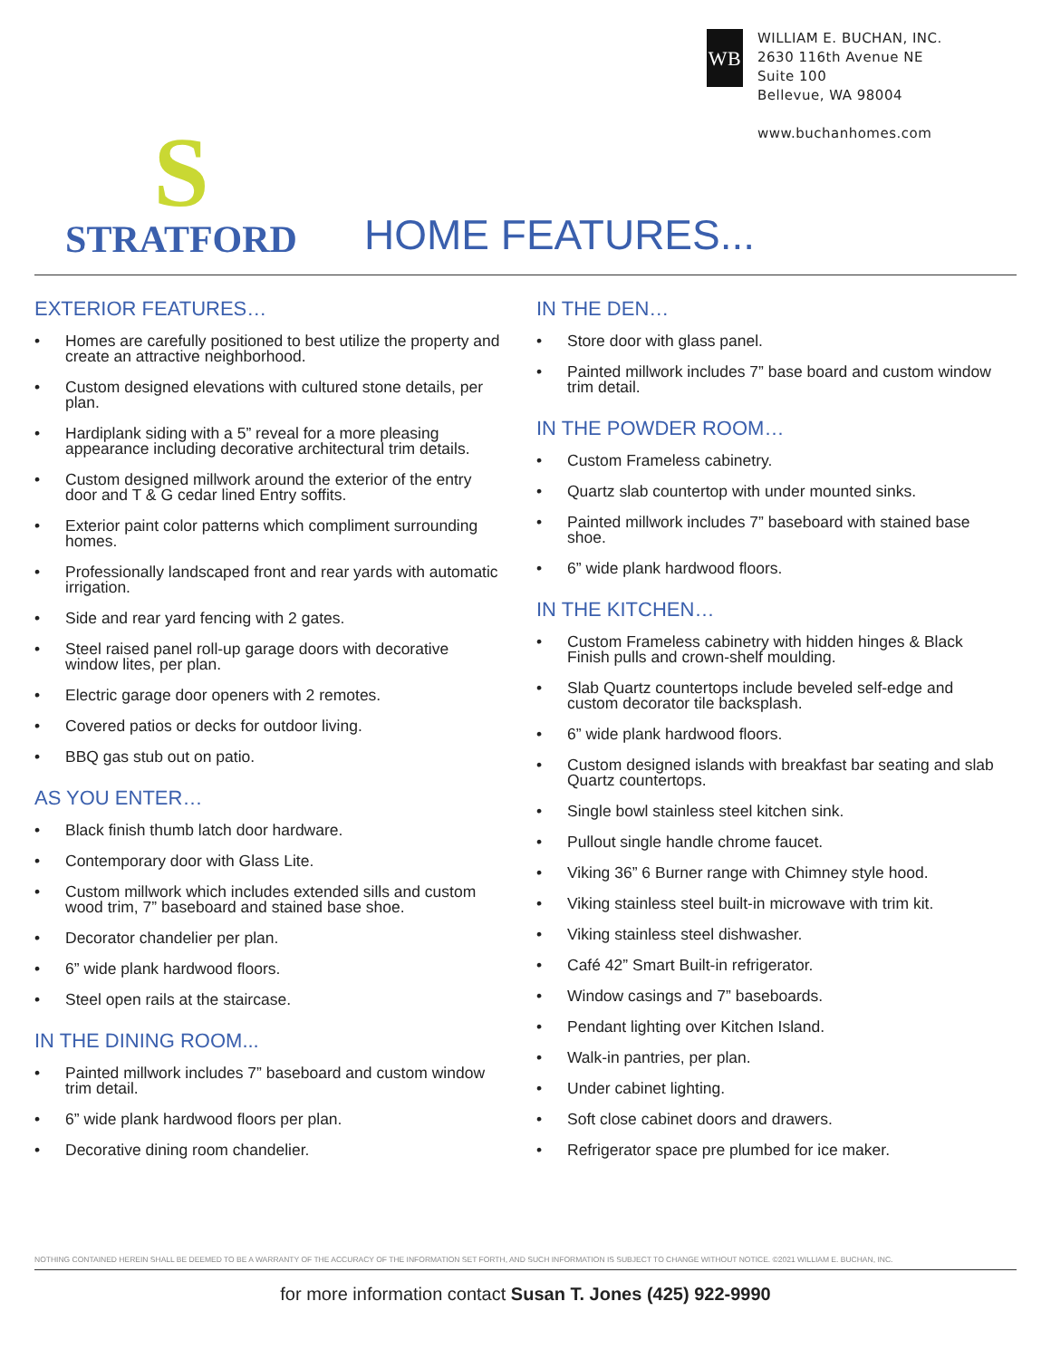WB
WILLIAM E. BUCHAN, INC.
2630 116th Avenue NE
Suite 100
Bellevue, WA 98004
www.buchanhomes.com
S
STRATFORD
HOME FEATURES...
EXTERIOR FEATURES…
• Homes are carefully positioned to best utilize the property and create an attractive neighborhood.
• Custom designed elevations with cultured stone details, per plan.
• Hardiplank siding with a 5” reveal for a more pleasing appearance including decorative architectural trim details.
• Custom designed millwork around the exterior of the entry door and T & G cedar lined Entry soffits.
• Exterior paint color patterns which compliment surrounding homes.
• Professionally landscaped front and rear yards with automatic irrigation.
• Side and rear yard fencing with 2 gates.
• Steel raised panel roll-up garage doors with decorative window lites, per plan.
• Electric garage door openers with 2 remotes.
• Covered patios or decks for outdoor living.
• BBQ gas stub out on patio.
AS YOU ENTER…
• Black finish thumb latch door hardware.
• Contemporary door with Glass Lite.
• Custom millwork which includes extended sills and custom wood trim, 7” baseboard and stained base shoe.
• Decorator chandelier per plan.
• 6” wide plank hardwood floors.
• Steel open rails at the staircase.
IN THE DINING ROOM...
• Painted millwork includes 7” baseboard and custom window trim detail.
• 6” wide plank hardwood floors per plan.
• Decorative dining room chandelier.
IN THE DEN…
• Store door with glass panel.
• Painted millwork includes 7” base board and custom window trim detail.
IN THE POWDER ROOM…
• Custom Frameless cabinetry.
• Quartz slab countertop with under mounted sinks.
• Painted millwork includes 7” baseboard with stained base shoe.
• 6” wide plank hardwood floors.
IN THE KITCHEN…
• Custom Frameless cabinetry with hidden hinges & Black Finish pulls and crown-shelf moulding.
• Slab Quartz countertops include beveled self-edge and custom decorator tile backsplash.
• 6” wide plank hardwood floors.
• Custom designed islands with breakfast bar seating and slab Quartz countertops.
• Single bowl stainless steel kitchen sink.
• Pullout single handle chrome faucet.
• Viking 36” 6 Burner range with Chimney style hood.
• Viking stainless steel built-in microwave with trim kit.
• Viking stainless steel dishwasher.
• Café 42” Smart Built-in refrigerator.
• Window casings and 7” baseboards.
• Pendant lighting over Kitchen Island.
• Walk-in pantries, per plan.
• Under cabinet lighting.
• Soft close cabinet doors and drawers.
• Refrigerator space pre plumbed for ice maker.
NOTHING CONTAINED HEREIN SHALL BE DEEMED TO BE A WARRANTY OF THE ACCURACY OF THE INFORMATION SET FORTH, AND SUCH INFORMATION IS SUBJECT TO CHANGE WITHOUT NOTICE. ©2021 WILLIAM E. BUCHAN, INC.
for more information contact Susan T. Jones (425) 922-9990